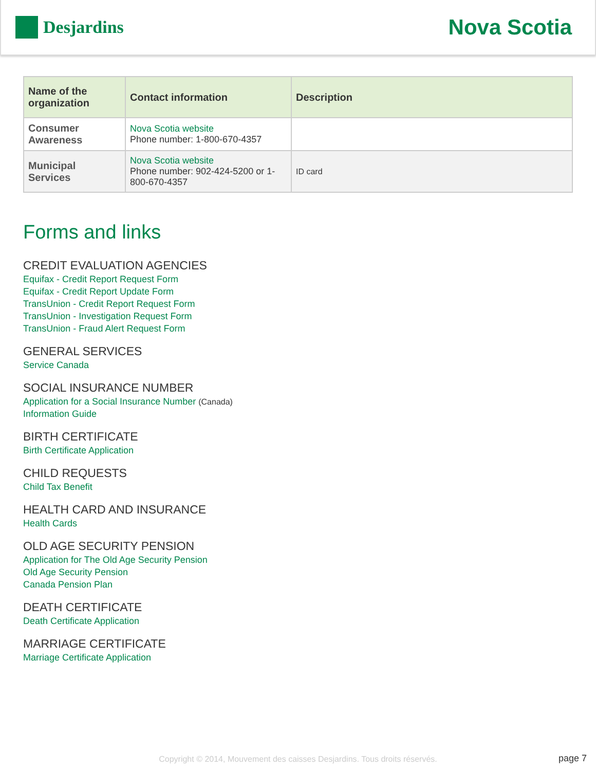Desjardins
Nova Scotia
| Name of the organization | Contact information | Description |
| --- | --- | --- |
| Consumer Awareness | Nova Scotia website Phone number: 1-800-670-4357 | |
| Municipal Services | Nova Scotia website Phone number: 902-424-5200 or 1-800-670-4357 | ID card |
Forms and links
CREDIT EVALUATION AGENCIES
Equifax - Credit Report Request Form
Equifax - Credit Report Update Form
TransUnion - Credit Report Request Form
TransUnion - Investigation Request Form
TransUnion - Fraud Alert Request Form
GENERAL SERVICES
Service Canada
SOCIAL INSURANCE NUMBER
Application for a Social Insurance Number (Canada)
Information Guide
BIRTH CERTIFICATE
Birth Certificate Application
CHILD REQUESTS
Child Tax Benefit
HEALTH CARD AND INSURANCE
Health Cards
OLD AGE SECURITY PENSION
Application for The Old Age Security Pension
Old Age Security Pension
Canada Pension Plan
DEATH CERTIFICATE
Death Certificate Application
MARRIAGE CERTIFICATE
Marriage Certificate Application
Copyright © 2014, Mouvement des caisses Desjardins. Tous droits réservés. page 7